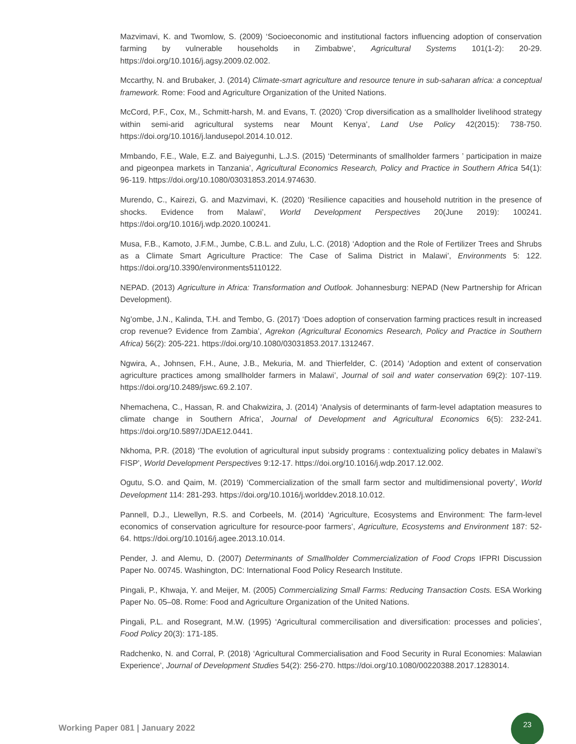Mazvimavi, K. and Twomlow, S. (2009) ‘Socioeconomic and institutional factors influencing adoption of conservation farming by vulnerable households in Zimbabwe’, Agricultural Systems 101(1-2): 20-29. https://doi.org/10.1016/j.agsy.2009.02.002.
Mccarthy, N. and Brubaker, J. (2014) Climate-smart agriculture and resource tenure in sub-saharan africa: a conceptual framework. Rome: Food and Agriculture Organization of the United Nations.
McCord, P.F., Cox, M., Schmitt-harsh, M. and Evans, T. (2020) ‘Crop diversification as a smallholder livelihood strategy within semi-arid agricultural systems near Mount Kenya’, Land Use Policy 42(2015): 738-750. https://doi.org/10.1016/j.landusepol.2014.10.012.
Mmbando, F.E., Wale, E.Z. and Baiyegunhi, L.J.S. (2015) ‘Determinants of smallholder farmers ’ participation in maize and pigeonpea markets in Tanzania’, Agricultural Economics Research, Policy and Practice in Southern Africa 54(1): 96-119. https://doi.org/10.1080/03031853.2014.974630.
Murendo, C., Kairezi, G. and Mazvimavi, K. (2020) ‘Resilience capacities and household nutrition in the presence of shocks. Evidence from Malawi’, World Development Perspectives 20(June 2019): 100241. https://doi.org/10.1016/j.wdp.2020.100241.
Musa, F.B., Kamoto, J.F.M., Jumbe, C.B.L. and Zulu, L.C. (2018) ‘Adoption and the Role of Fertilizer Trees and Shrubs as a Climate Smart Agriculture Practice: The Case of Salima District in Malawi’, Environments 5: 122. https://doi.org/10.3390/environments5110122.
NEPAD. (2013) Agriculture in Africa: Transformation and Outlook. Johannesburg: NEPAD (New Partnership for African Development).
Ng’ombe, J.N., Kalinda, T.H. and Tembo, G. (2017) ‘Does adoption of conservation farming practices result in increased crop revenue? Evidence from Zambia’, Agrekon (Agricultural Economics Research, Policy and Practice in Southern Africa) 56(2): 205-221. https://doi.org/10.1080/03031853.2017.1312467.
Ngwira, A., Johnsen, F.H., Aune, J.B., Mekuria, M. and Thierfelder, C. (2014) ‘Adoption and extent of conservation agriculture practices among smallholder farmers in Malawi’, Journal of soil and water conservation 69(2): 107-119. https://doi.org/10.2489/jswc.69.2.107.
Nhemachena, C., Hassan, R. and Chakwizira, J. (2014) ‘Analysis of determinants of farm-level adaptation measures to climate change in Southern Africa’, Journal of Development and Agricultural Economics 6(5): 232-241. https://doi.org/10.5897/JDAE12.0441.
Nkhoma, P.R. (2018) ‘The evolution of agricultural input subsidy programs : contextualizing policy debates in Malawi’s FISP’, World Development Perspectives 9:12-17. https://doi.org/10.1016/j.wdp.2017.12.002.
Ogutu, S.O. and Qaim, M. (2019) ‘Commercialization of the small farm sector and multidimensional poverty’, World Development 114: 281-293. https://doi.org/10.1016/j.worlddev.2018.10.012.
Pannell, D.J., Llewellyn, R.S. and Corbeels, M. (2014) ‘Agriculture, Ecosystems and Environment: The farm-level economics of conservation agriculture for resource-poor farmers’, Agriculture, Ecosystems and Environment 187: 52-64. https://doi.org/10.1016/j.agee.2013.10.014.
Pender, J. and Alemu, D. (2007) Determinants of Smallholder Commercialization of Food Crops IFPRI Discussion Paper No. 00745. Washington, DC: International Food Policy Research Institute.
Pingali, P., Khwaja, Y. and Meijer, M. (2005) Commercializing Small Farms: Reducing Transaction Costs. ESA Working Paper No. 05–08. Rome: Food and Agriculture Organization of the United Nations.
Pingali, P.L. and Rosegrant, M.W. (1995) ‘Agricultural commercilisation and diversification: processes and policies’, Food Policy 20(3): 171-185.
Radchenko, N. and Corral, P. (2018) ‘Agricultural Commercialisation and Food Security in Rural Economies: Malawian Experience’, Journal of Development Studies 54(2): 256-270. https://doi.org/10.1080/00220388.2017.1283014.
Working Paper 081 | January 2022
23